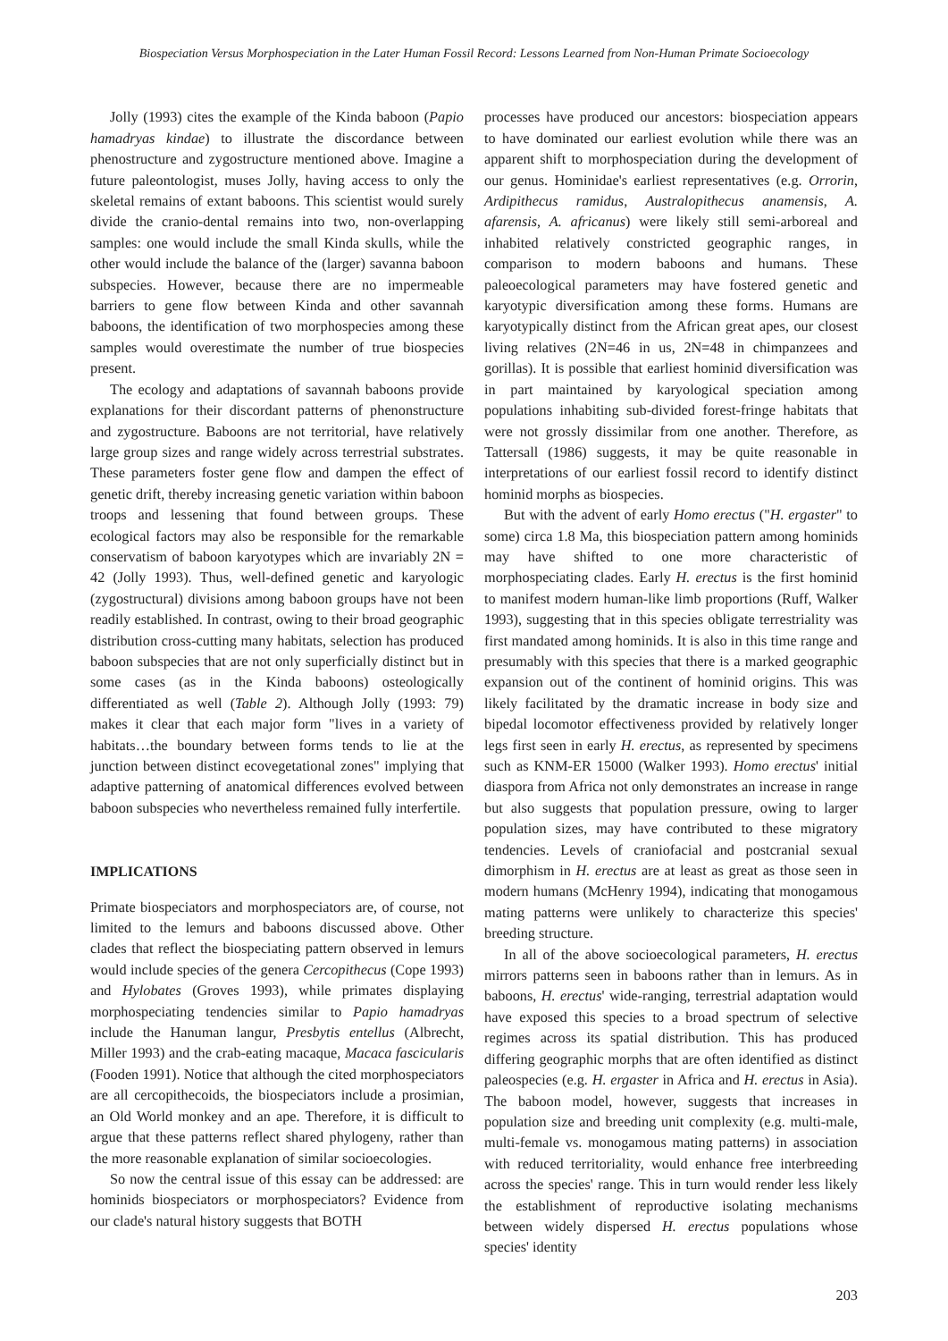Biospeciation Versus Morphospeciation in the Later Human Fossil Record: Lessons Learned from Non-Human Primate Socioecology
Jolly (1993) cites the example of the Kinda baboon (Papio hamadryas kindae) to illustrate the discordance between phenostructure and zygostructure mentioned above. Imagine a future paleontologist, muses Jolly, having access to only the skeletal remains of extant baboons. This scientist would surely divide the cranio-dental remains into two, non-overlapping samples: one would include the small Kinda skulls, while the other would include the balance of the (larger) savanna baboon subspecies. However, because there are no impermeable barriers to gene flow between Kinda and other savannah baboons, the identification of two morphospecies among these samples would overestimate the number of true biospecies present.
The ecology and adaptations of savannah baboons provide explanations for their discordant patterns of phenonstructure and zygostructure. Baboons are not territorial, have relatively large group sizes and range widely across terrestrial substrates. These parameters foster gene flow and dampen the effect of genetic drift, thereby increasing genetic variation within baboon troops and lessening that found between groups. These ecological factors may also be responsible for the remarkable conservatism of baboon karyotypes which are invariably 2N = 42 (Jolly 1993). Thus, well-defined genetic and karyologic (zygostructural) divisions among baboon groups have not been readily established. In contrast, owing to their broad geographic distribution cross-cutting many habitats, selection has produced baboon subspecies that are not only superficially distinct but in some cases (as in the Kinda baboons) osteologically differentiated as well (Table 2). Although Jolly (1993: 79) makes it clear that each major form "lives in a variety of habitats…the boundary between forms tends to lie at the junction between distinct ecovegetational zones" implying that adaptive patterning of anatomical differences evolved between baboon subspecies who nevertheless remained fully interfertile.
IMPLICATIONS
Primate biospeciators and morphospeciators are, of course, not limited to the lemurs and baboons discussed above. Other clades that reflect the biospeciating pattern observed in lemurs would include species of the genera Cercopithecus (Cope 1993) and Hylobates (Groves 1993), while primates displaying morphospeciating tendencies similar to Papio hamadryas include the Hanuman langur, Presbytis entellus (Albrecht, Miller 1993) and the crab-eating macaque, Macaca fascicularis (Fooden 1991). Notice that although the cited morphospeciators are all cercopithecoids, the biospeciators include a prosimian, an Old World monkey and an ape. Therefore, it is difficult to argue that these patterns reflect shared phylogeny, rather than the more reasonable explanation of similar socioecologies.
So now the central issue of this essay can be addressed: are hominids biospeciators or morphospeciators? Evidence from our clade's natural history suggests that BOTH
processes have produced our ancestors: biospeciation appears to have dominated our earliest evolution while there was an apparent shift to morphospeciation during the development of our genus. Hominidae's earliest representatives (e.g. Orrorin, Ardipithecus ramidus, Australopithecus anamensis, A. afarensis, A. africanus) were likely still semi-arboreal and inhabited relatively constricted geographic ranges, in comparison to modern baboons and humans. These paleoecological parameters may have fostered genetic and karyotypic diversification among these forms. Humans are karyotypically distinct from the African great apes, our closest living relatives (2N=46 in us, 2N=48 in chimpanzees and gorillas). It is possible that earliest hominid diversification was in part maintained by karyological speciation among populations inhabiting sub-divided forest-fringe habitats that were not grossly dissimilar from one another. Therefore, as Tattersall (1986) suggests, it may be quite reasonable in interpretations of our earliest fossil record to identify distinct hominid morphs as biospecies.
But with the advent of early Homo erectus ("H. ergaster" to some) circa 1.8 Ma, this biospeciation pattern among hominids may have shifted to one more characteristic of morphospeciating clades. Early H. erectus is the first hominid to manifest modern human-like limb proportions (Ruff, Walker 1993), suggesting that in this species obligate terrestriality was first mandated among hominids. It is also in this time range and presumably with this species that there is a marked geographic expansion out of the continent of hominid origins. This was likely facilitated by the dramatic increase in body size and bipedal locomotor effectiveness provided by relatively longer legs first seen in early H. erectus, as represented by specimens such as KNM-ER 15000 (Walker 1993). Homo erectus' initial diaspora from Africa not only demonstrates an increase in range but also suggests that population pressure, owing to larger population sizes, may have contributed to these migratory tendencies. Levels of craniofacial and postcranial sexual dimorphism in H. erectus are at least as great as those seen in modern humans (McHenry 1994), indicating that monogamous mating patterns were unlikely to characterize this species' breeding structure.
In all of the above socioecological parameters, H. erectus mirrors patterns seen in baboons rather than in lemurs. As in baboons, H. erectus' wide-ranging, terrestrial adaptation would have exposed this species to a broad spectrum of selective regimes across its spatial distribution. This has produced differing geographic morphs that are often identified as distinct paleospecies (e.g. H. ergaster in Africa and H. erectus in Asia). The baboon model, however, suggests that increases in population size and breeding unit complexity (e.g. multi-male, multi-female vs. monogamous mating patterns) in association with reduced territoriality, would enhance free interbreeding across the species' range. This in turn would render less likely the establishment of reproductive isolating mechanisms between widely dispersed H. erectus populations whose species' identity
203